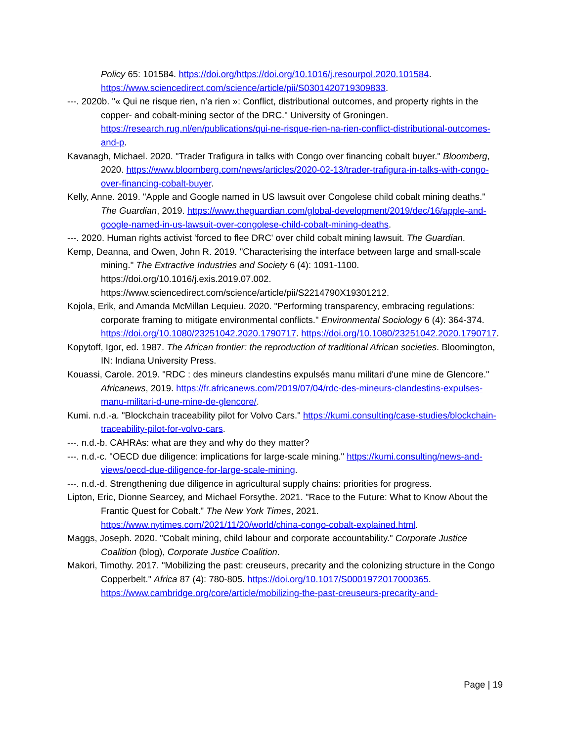Policy 65: 101584. https://doi.org/https://doi.org/10.1016/j.resourpol.2020.101584. https://www.sciencedirect.com/science/article/pii/S0301420719309833.
---. 2020b. "« Qui ne risque rien, n’a rien »: Conflict, distributional outcomes, and property rights in the copper- and cobalt-mining sector of the DRC." University of Groningen. https://research.rug.nl/en/publications/qui-ne-risque-rien-na-rien-conflict-distributional-outcomes-and-p.
Kavanagh, Michael. 2020. "Trader Trafigura in talks with Congo over financing cobalt buyer." Bloomberg, 2020. https://www.bloomberg.com/news/articles/2020-02-13/trader-trafigura-in-talks-with-congo-over-financing-cobalt-buyer.
Kelly, Anne. 2019. "Apple and Google named in US lawsuit over Congolese child cobalt mining deaths." The Guardian, 2019. https://www.theguardian.com/global-development/2019/dec/16/apple-and-google-named-in-us-lawsuit-over-congolese-child-cobalt-mining-deaths.
---. 2020. Human rights activist 'forced to flee DRC' over child cobalt mining lawsuit. The Guardian.
Kemp, Deanna, and Owen, John R. 2019. "Characterising the interface between large and small-scale mining." The Extractive Industries and Society 6 (4): 1091-1100. https://doi.org/10.1016/j.exis.2019.07.002. https://www.sciencedirect.com/science/article/pii/S2214790X19301212.
Kojola, Erik, and Amanda McMillan Lequieu. 2020. "Performing transparency, embracing regulations: corporate framing to mitigate environmental conflicts." Environmental Sociology 6 (4): 364-374. https://doi.org/10.1080/23251042.2020.1790717. https://doi.org/10.1080/23251042.2020.1790717.
Kopytoff, Igor, ed. 1987. The African frontier: the reproduction of traditional African societies. Bloomington, IN: Indiana University Press.
Kouassi, Carole. 2019. "RDC : des mineurs clandestins expulsés manu militari d'une mine de Glencore." Africanews, 2019. https://fr.africanews.com/2019/07/04/rdc-des-mineurs-clandestins-expulses-manu-militari-d-une-mine-de-glencore/.
Kumi. n.d.-a. "Blockchain traceability pilot for Volvo Cars." https://kumi.consulting/case-studies/blockchain-traceability-pilot-for-volvo-cars.
---. n.d.-b. CAHRAs: what are they and why do they matter?
---. n.d.-c. "OECD due diligence: implications for large-scale mining." https://kumi.consulting/news-and-views/oecd-due-diligence-for-large-scale-mining.
---. n.d.-d. Strengthening due diligence in agricultural supply chains: priorities for progress.
Lipton, Eric, Dionne Searcey, and Michael Forsythe. 2021. "Race to the Future: What to Know About the Frantic Quest for Cobalt." The New York Times, 2021. https://www.nytimes.com/2021/11/20/world/china-congo-cobalt-explained.html.
Maggs, Joseph. 2020. "Cobalt mining, child labour and corporate accountability." Corporate Justice Coalition (blog), Corporate Justice Coalition.
Makori, Timothy. 2017. "Mobilizing the past: creuseurs, precarity and the colonizing structure in the Congo Copperbelt." Africa 87 (4): 780-805. https://doi.org/10.1017/S0001972017000365. https://www.cambridge.org/core/article/mobilizing-the-past-creuseurs-precarity-and-
Page | 19